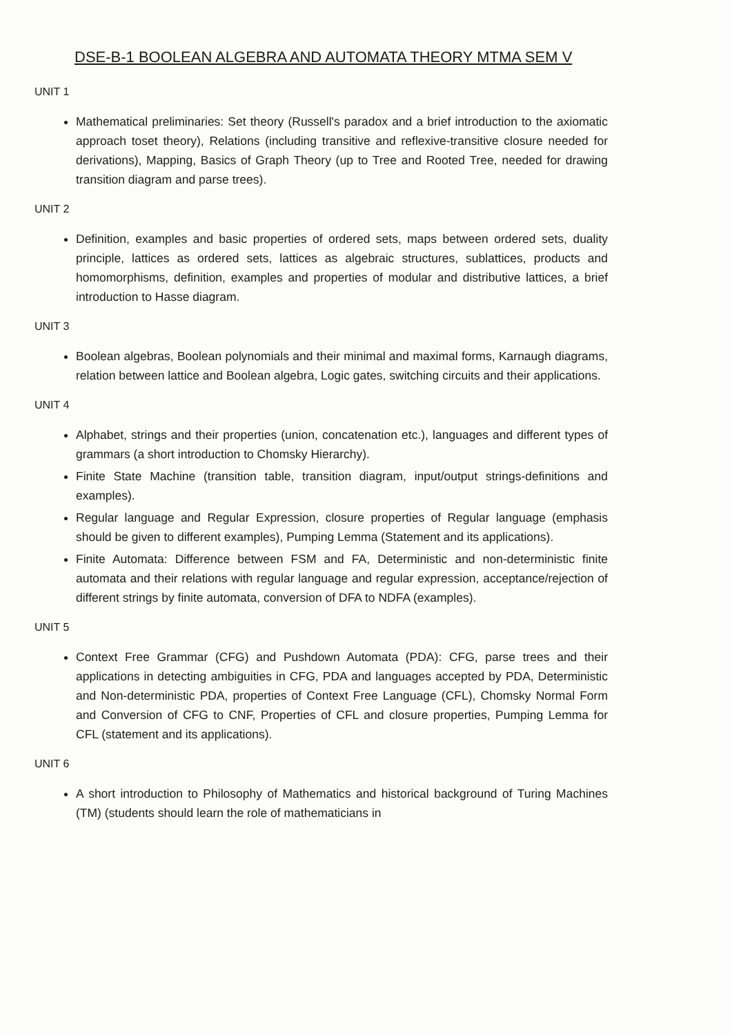DSE-B-1 BOOLEAN ALGEBRA AND AUTOMATA THEORY MTMA SEM V
UNIT 1
Mathematical preliminaries: Set theory (Russell's paradox and a brief introduction to the axiomatic approach toset theory), Relations (including transitive and reflexive-transitive closure needed for derivations), Mapping, Basics of Graph Theory (up to Tree and Rooted Tree, needed for drawing transition diagram and parse trees).
UNIT 2
Definition, examples and basic properties of ordered sets, maps between ordered sets, duality principle, lattices as ordered sets, lattices as algebraic structures, sublattices, products and homomorphisms, definition, examples and properties of modular and distributive lattices, a brief introduction to Hasse diagram.
UNIT 3
Boolean algebras, Boolean polynomials and their minimal and maximal forms, Karnaugh diagrams, relation between lattice and Boolean algebra, Logic gates, switching circuits and their applications.
UNIT 4
Alphabet, strings and their properties (union, concatenation etc.), languages and different types of grammars (a short introduction to Chomsky Hierarchy).
Finite State Machine (transition table, transition diagram, input/output strings-definitions and examples).
Regular language and Regular Expression, closure properties of Regular language (emphasis should be given to different examples), Pumping Lemma (Statement and its applications).
Finite Automata: Difference between FSM and FA, Deterministic and non-deterministic finite automata and their relations with regular language and regular expression, acceptance/rejection of different strings by finite automata, conversion of DFA to NDFA (examples).
UNIT 5
Context Free Grammar (CFG) and Pushdown Automata (PDA): CFG, parse trees and their applications in detecting ambiguities in CFG, PDA and languages accepted by PDA, Deterministic and Non-deterministic PDA, properties of Context Free Language (CFL), Chomsky Normal Form and Conversion of CFG to CNF, Properties of CFL and closure properties, Pumping Lemma for CFL (statement and its applications).
UNIT 6
A short introduction to Philosophy of Mathematics and historical background of Turing Machines (TM) (students should learn the role of mathematicians in